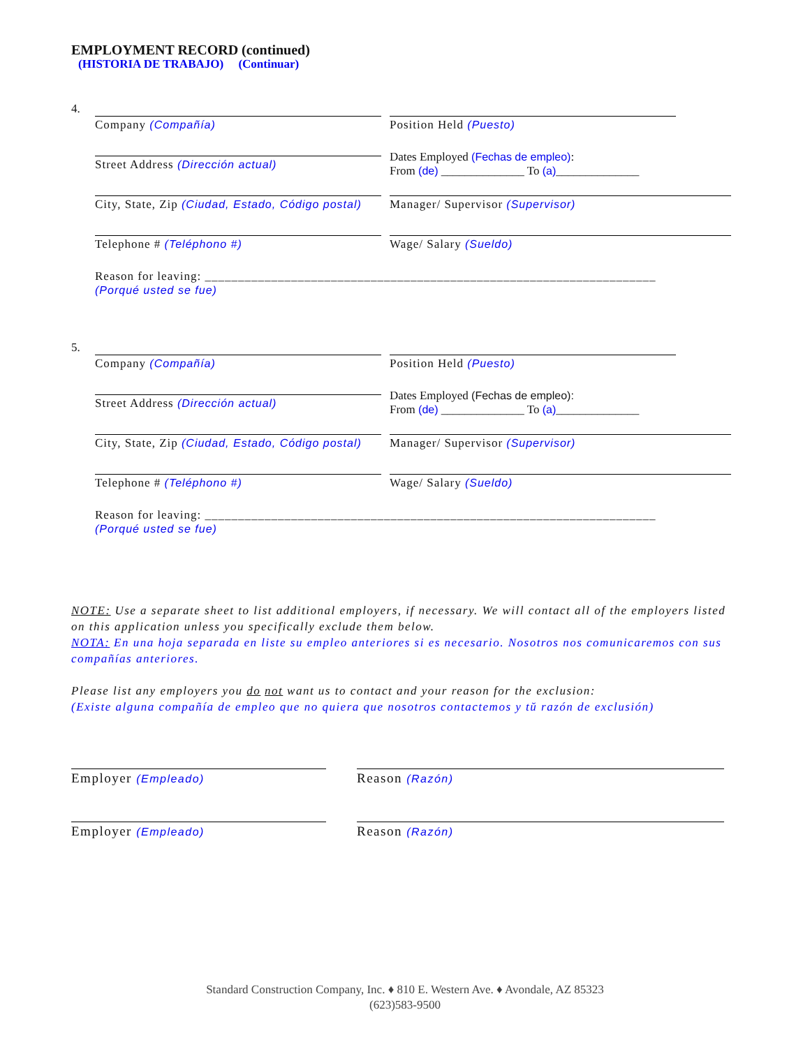EMPLOYMENT RECORD (continued)
(HISTORIA DE TRABAJO) (Continuar)
4.
Company (Compañía) Position Held (Puesto)
Street Address (Dirección actual)
Dates Employed (Fechas de empleo):
From (de) ______________ To (a)______________
City, State, Zip (Ciudad, Estado, Código postal)
Manager/ Supervisor (Supervisor)
Telephone # (Teléphono #) Wage/ Salary (Sueldo)
Reason for leaving: ____________________________________________________________________
(Porqué usted se fue)
5.
Company (Compañía) Position Held (Puesto)
Street Address (Dirección actual)
Dates Employed (Fechas de empleo):
From (de) ______________ To (a)______________
City, State, Zip (Ciudad, Estado, Código postal)
Manager/ Supervisor (Supervisor)
Telephone # (Teléphono #) Wage/ Salary (Sueldo)
Reason for leaving: ____________________________________________________________________
(Porqué usted se fue)
NOTE: Use a separate sheet to list additional employers, if necessary. We will contact all of the employers listed on this application unless you specifically exclude them below.
NOTA: En una hoja separada en liste su empleo anteriores si es necesario. Nosotros nos comunicaremos con sus compañías anteriores.
Please list any employers you do not want us to contact and your reason for the exclusion:
(Existe alguna compañía de empleo que no quiera que nosotros contactemos y tŭ razón de exclusión)
Employer (Empleado)
Reason (Razón)
Employer (Empleado)
Reason (Razón)
Standard Construction Company, Inc. ♦ 810 E. Western Ave. ♦ Avondale, AZ 85323
(623)583-9500